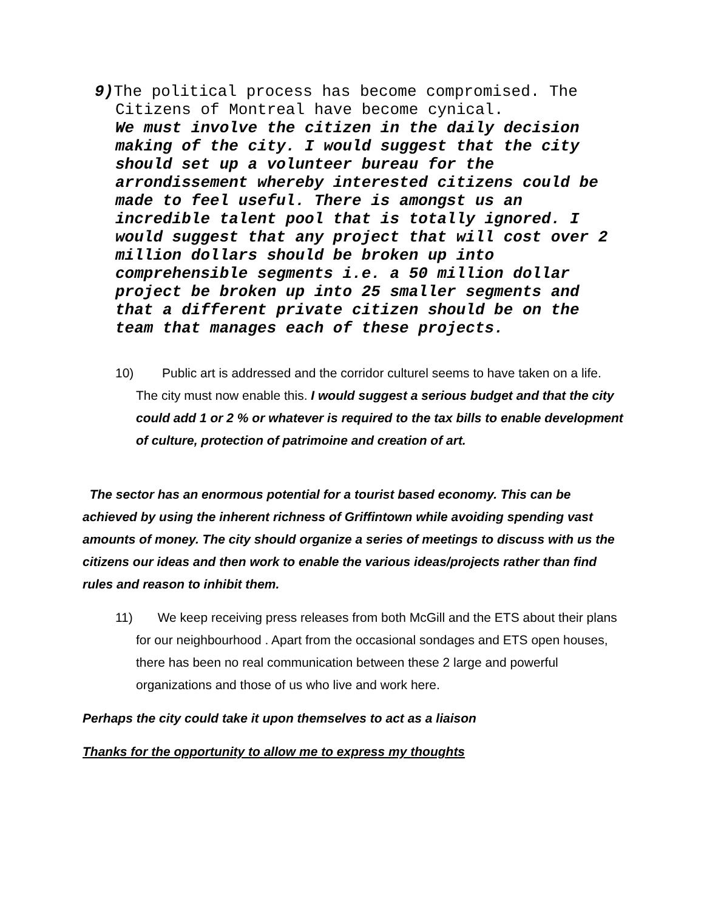9) The political process has become compromised. The Citizens of Montreal have become cynical.
We must involve the citizen in the daily decision making of the city. I would suggest that the city should set up a volunteer bureau for the arrondissement whereby interested citizens could be made to feel useful. There is amongst us an incredible talent pool that is totally ignored. I would suggest that any project that will cost over 2 million dollars should be broken up into comprehensible segments i.e. a 50 million dollar project be broken up into 25 smaller segments and that a different private citizen should be on the team that manages each of these projects.
10) Public art is addressed and the corridor culturel seems to have taken on a life. The city must now enable this. I would suggest a serious budget and that the city could add 1 or 2 % or whatever is required to the tax bills to enable development of culture, protection of patrimoine and creation of art.
The sector has an enormous potential for a tourist based economy. This can be achieved by using the inherent richness of Griffintown while avoiding spending vast amounts of money. The city should organize a series of meetings to discuss with us the citizens our ideas and then work to enable the various ideas/projects rather than find rules and reason to inhibit them.
11) We keep receiving press releases from both McGill and the ETS about their plans for our neighbourhood . Apart from the occasional sondages and ETS open houses, there has been no real communication between these 2 large and powerful organizations and those of us who live and work here.
Perhaps the city could take it upon themselves to act as a liaison
Thanks for the opportunity to allow me to express my thoughts